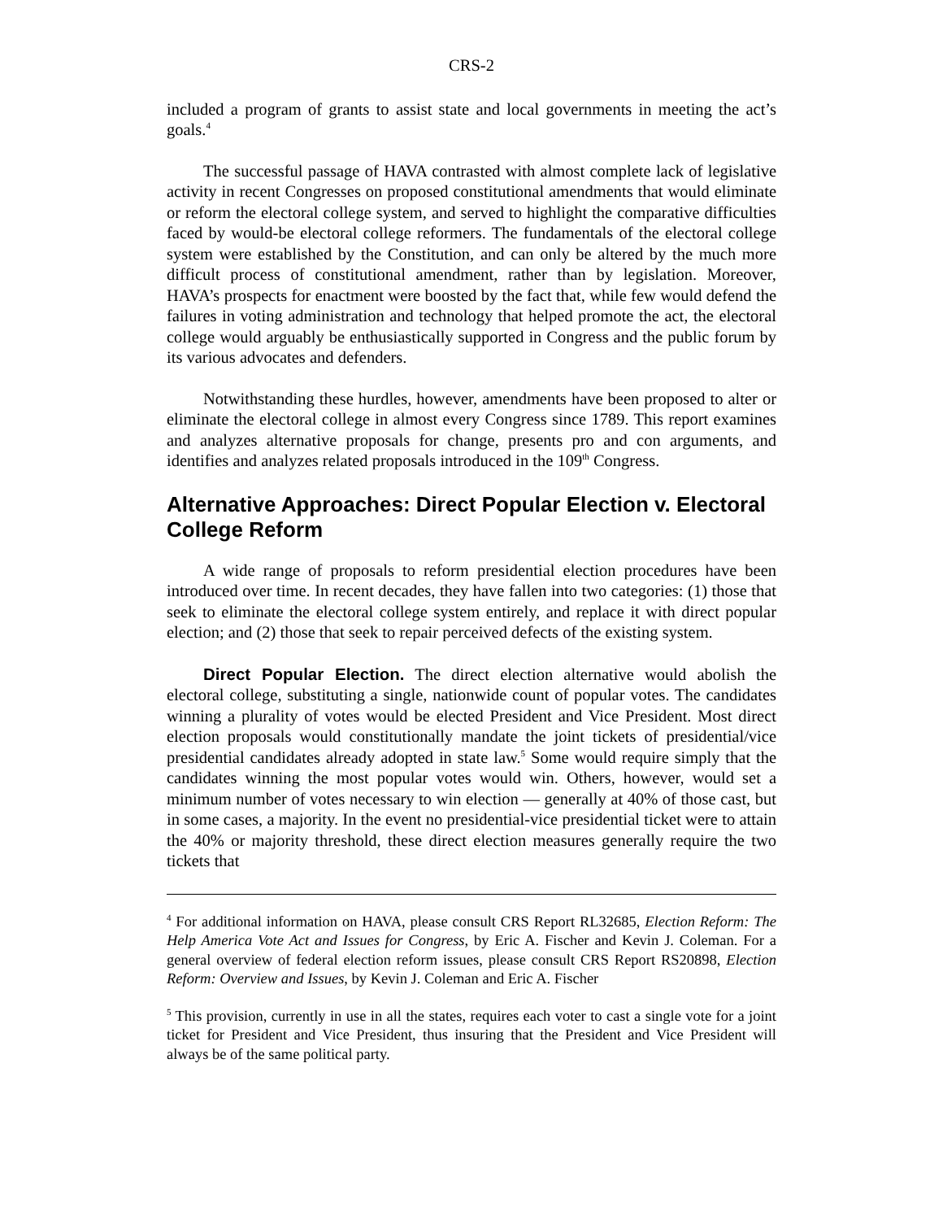CRS-2
included a program of grants to assist state and local governments in meeting the act’s goals.<sup>4</sup>
The successful passage of HAVA contrasted with almost complete lack of legislative activity in recent Congresses on proposed constitutional amendments that would eliminate or reform the electoral college system, and served to highlight the comparative difficulties faced by would-be electoral college reformers. The fundamentals of the electoral college system were established by the Constitution, and can only be altered by the much more difficult process of constitutional amendment, rather than by legislation. Moreover, HAVA’s prospects for enactment were boosted by the fact that, while few would defend the failures in voting administration and technology that helped promote the act, the electoral college would arguably be enthusiastically supported in Congress and the public forum by its various advocates and defenders.
Notwithstanding these hurdles, however, amendments have been proposed to alter or eliminate the electoral college in almost every Congress since 1789. This report examines and analyzes alternative proposals for change, presents pro and con arguments, and identifies and analyzes related proposals introduced in the 109<sup>th</sup> Congress.
Alternative Approaches: Direct Popular Election v. Electoral College Reform
A wide range of proposals to reform presidential election procedures have been introduced over time. In recent decades, they have fallen into two categories: (1) those that seek to eliminate the electoral college system entirely, and replace it with direct popular election; and (2) those that seek to repair perceived defects of the existing system.
Direct Popular Election. The direct election alternative would abolish the electoral college, substituting a single, nationwide count of popular votes. The candidates winning a plurality of votes would be elected President and Vice President. Most direct election proposals would constitutionally mandate the joint tickets of presidential/vice presidential candidates already adopted in state law.<sup>5</sup> Some would require simply that the candidates winning the most popular votes would win. Others, however, would set a minimum number of votes necessary to win election — generally at 40% of those cast, but in some cases, a majority. In the event no presidential-vice presidential ticket were to attain the 40% or majority threshold, these direct election measures generally require the two tickets that
<sup>4</sup> For additional information on HAVA, please consult CRS Report RL32685, Election Reform: The Help America Vote Act and Issues for Congress, by Eric A. Fischer and Kevin J. Coleman. For a general overview of federal election reform issues, please consult CRS Report RS20898, Election Reform: Overview and Issues, by Kevin J. Coleman and Eric A. Fischer
<sup>5</sup> This provision, currently in use in all the states, requires each voter to cast a single vote for a joint ticket for President and Vice President, thus insuring that the President and Vice President will always be of the same political party.